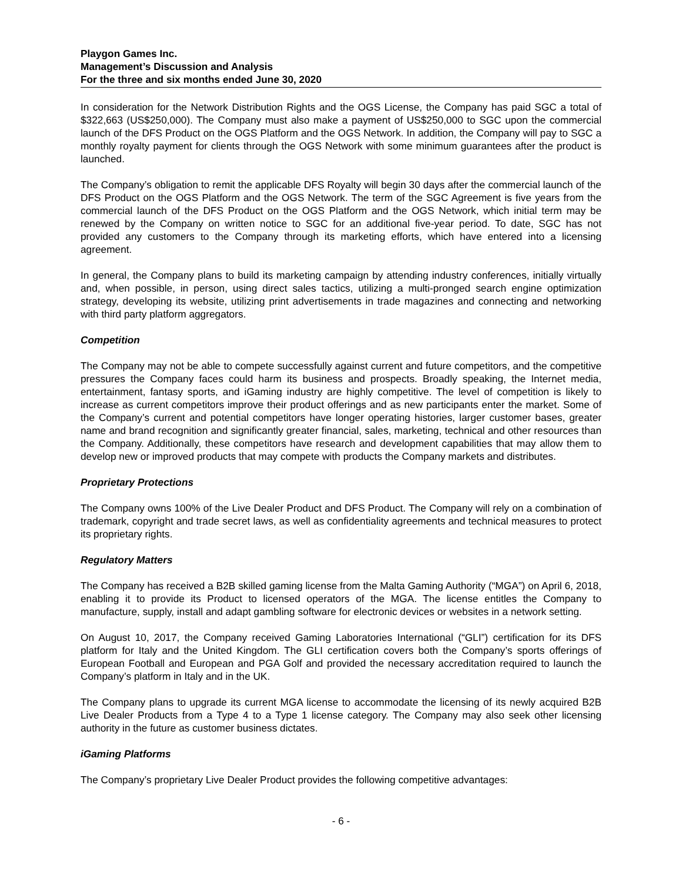Playgon Games Inc.
Management’s Discussion and Analysis
For the three and six months ended June 30, 2020
In consideration for the Network Distribution Rights and the OGS License, the Company has paid SGC a total of $322,663 (US$250,000). The Company must also make a payment of US$250,000 to SGC upon the commercial launch of the DFS Product on the OGS Platform and the OGS Network. In addition, the Company will pay to SGC a monthly royalty payment for clients through the OGS Network with some minimum guarantees after the product is launched.
The Company’s obligation to remit the applicable DFS Royalty will begin 30 days after the commercial launch of the DFS Product on the OGS Platform and the OGS Network. The term of the SGC Agreement is five years from the commercial launch of the DFS Product on the OGS Platform and the OGS Network, which initial term may be renewed by the Company on written notice to SGC for an additional five-year period. To date, SGC has not provided any customers to the Company through its marketing efforts, which have entered into a licensing agreement.
In general, the Company plans to build its marketing campaign by attending industry conferences, initially virtually and, when possible, in person, using direct sales tactics, utilizing a multi-pronged search engine optimization strategy, developing its website, utilizing print advertisements in trade magazines and connecting and networking with third party platform aggregators.
Competition
The Company may not be able to compete successfully against current and future competitors, and the competitive pressures the Company faces could harm its business and prospects. Broadly speaking, the Internet media, entertainment, fantasy sports, and iGaming industry are highly competitive. The level of competition is likely to increase as current competitors improve their product offerings and as new participants enter the market. Some of the Company’s current and potential competitors have longer operating histories, larger customer bases, greater name and brand recognition and significantly greater financial, sales, marketing, technical and other resources than the Company. Additionally, these competitors have research and development capabilities that may allow them to develop new or improved products that may compete with products the Company markets and distributes.
Proprietary Protections
The Company owns 100% of the Live Dealer Product and DFS Product. The Company will rely on a combination of trademark, copyright and trade secret laws, as well as confidentiality agreements and technical measures to protect its proprietary rights.
Regulatory Matters
The Company has received a B2B skilled gaming license from the Malta Gaming Authority (“MGA”) on April 6, 2018, enabling it to provide its Product to licensed operators of the MGA. The license entitles the Company to manufacture, supply, install and adapt gambling software for electronic devices or websites in a network setting.
On August 10, 2017, the Company received Gaming Laboratories International (“GLI”) certification for its DFS platform for Italy and the United Kingdom. The GLI certification covers both the Company’s sports offerings of European Football and European and PGA Golf and provided the necessary accreditation required to launch the Company’s platform in Italy and in the UK.
The Company plans to upgrade its current MGA license to accommodate the licensing of its newly acquired B2B Live Dealer Products from a Type 4 to a Type 1 license category. The Company may also seek other licensing authority in the future as customer business dictates.
iGaming Platforms
The Company’s proprietary Live Dealer Product provides the following competitive advantages:
- 6 -